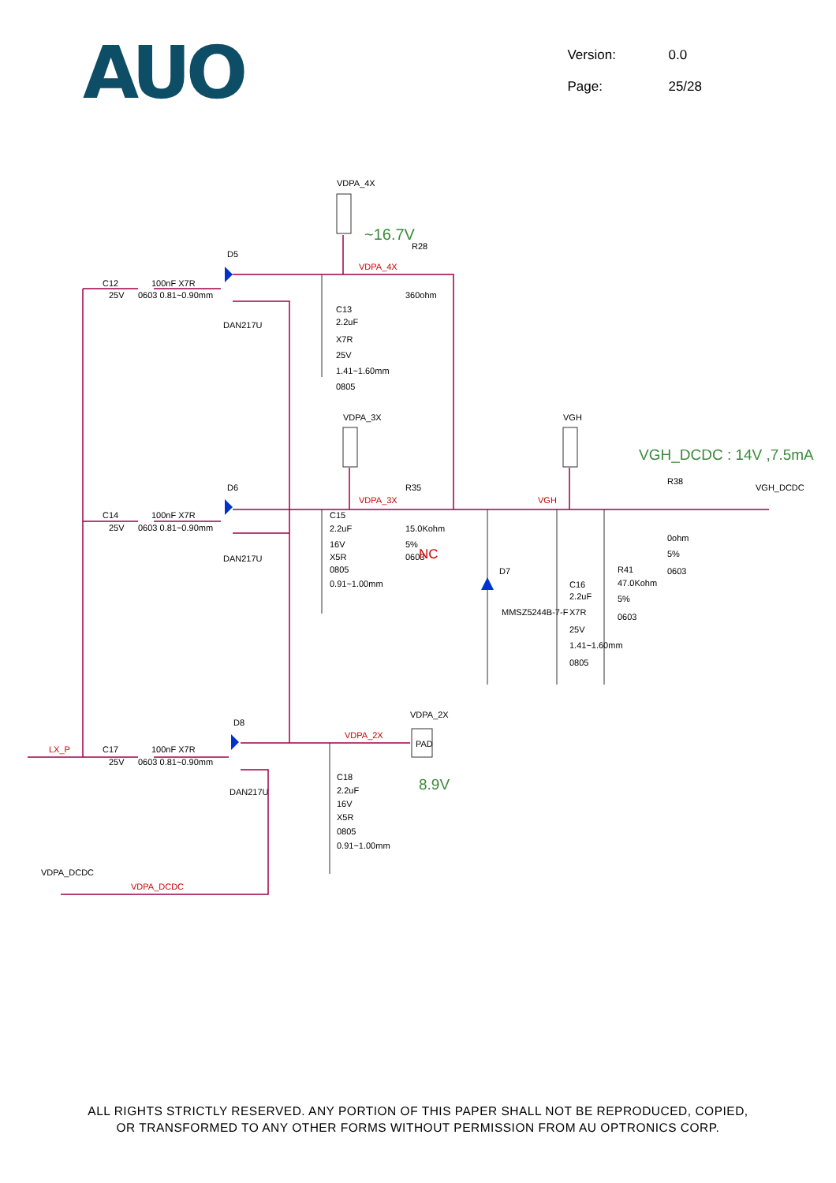AUO
Version: 0.0
Page: 25/28
VDPA_4X
D5
C12
100nF X7R
25V
0603 0.81~0.90mm
DAN217U
R28
360ohm
C13
2.2uF
X7R
25V
1.41~1.60mm
0805
VDPA_3X
VGH
D6
C14
100nF X7R
25V
0603 0.81~0.90mm
DAN217U
R35
15.0Kohm
5%
0603
C15
2.2uF
16V
X5R
0805
0.91~1.00mm
D7
MMSZ5244B-7-F
C16
2.2uF
X7R
25V
1.41~1.60mm
0805
R41
47.0Kohm
5%
0603
R38
0ohm
5%
0603
VGH_DCDC
VDPA_2X
PAD
D8
C17
100nF X7R
25V
0603 0.81~0.90mm
DAN217U
C18
2.2uF
16V
X5R
0805
0.91~1.00mm
VDPA_DCDC
VDPA_4X
VDPA_3X
VGH
LX_P
VDPA_2X
VDPA_DCDC
NC
~16.7V
VGH_DCDC : 14V ,7.5mA
8.9V
ALL RIGHTS STRICTLY RESERVED. ANY PORTION OF THIS PAPER SHALL NOT BE REPRODUCED, COPIED,
OR TRANSFORMED TO ANY OTHER FORMS WITHOUT PERMISSION FROM AU OPTRONICS CORP.